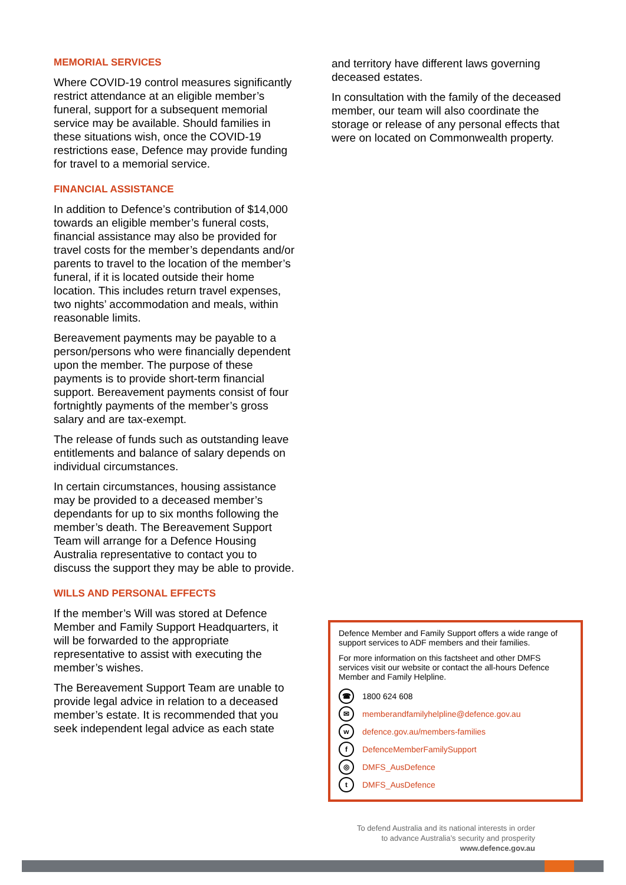MEMORIAL SERVICES
Where COVID-19 control measures significantly restrict attendance at an eligible member’s funeral, support for a subsequent memorial service may be available. Should families in these situations wish, once the COVID-19 restrictions ease, Defence may provide funding for travel to a memorial service.
FINANCIAL ASSISTANCE
In addition to Defence’s contribution of $14,000 towards an eligible member’s funeral costs, financial assistance may also be provided for travel costs for the member’s dependants and/or parents to travel to the location of the member’s funeral, if it is located outside their home location. This includes return travel expenses, two nights’ accommodation and meals, within reasonable limits.
Bereavement payments may be payable to a person/persons who were financially dependent upon the member. The purpose of these payments is to provide short-term financial support. Bereavement payments consist of four fortnightly payments of the member’s gross salary and are tax-exempt.
The release of funds such as outstanding leave entitlements and balance of salary depends on individual circumstances.
In certain circumstances, housing assistance may be provided to a deceased member’s dependants for up to six months following the member’s death. The Bereavement Support Team will arrange for a Defence Housing Australia representative to contact you to discuss the support they may be able to provide.
WILLS AND PERSONAL EFFECTS
If the member’s Will was stored at Defence Member and Family Support Headquarters, it will be forwarded to the appropriate representative to assist with executing the member’s wishes.
The Bereavement Support Team are unable to provide legal advice in relation to a deceased member’s estate. It is recommended that you seek independent legal advice as each state
and territory have different laws governing deceased estates.
In consultation with the family of the deceased member, our team will also coordinate the storage or release of any personal effects that were on located on Commonwealth property.
Defence Member and Family Support offers a wide range of support services to ADF members and their families.
For more information on this factsheet and other DMFS services visit our website or contact the all-hours Defence Member and Family Helpline.
☎ 1800 624 608
✉ memberandfamilyhelpline@defence.gov.au
wdefence.gov.au/members-families
f DefenceMemberFamilySupport
◎ DMFS_AusDefence
t DMFS_AusDefence
To defend Australia and its national interests in order
to advance Australia’s security and prosperity
www.defence.gov.au